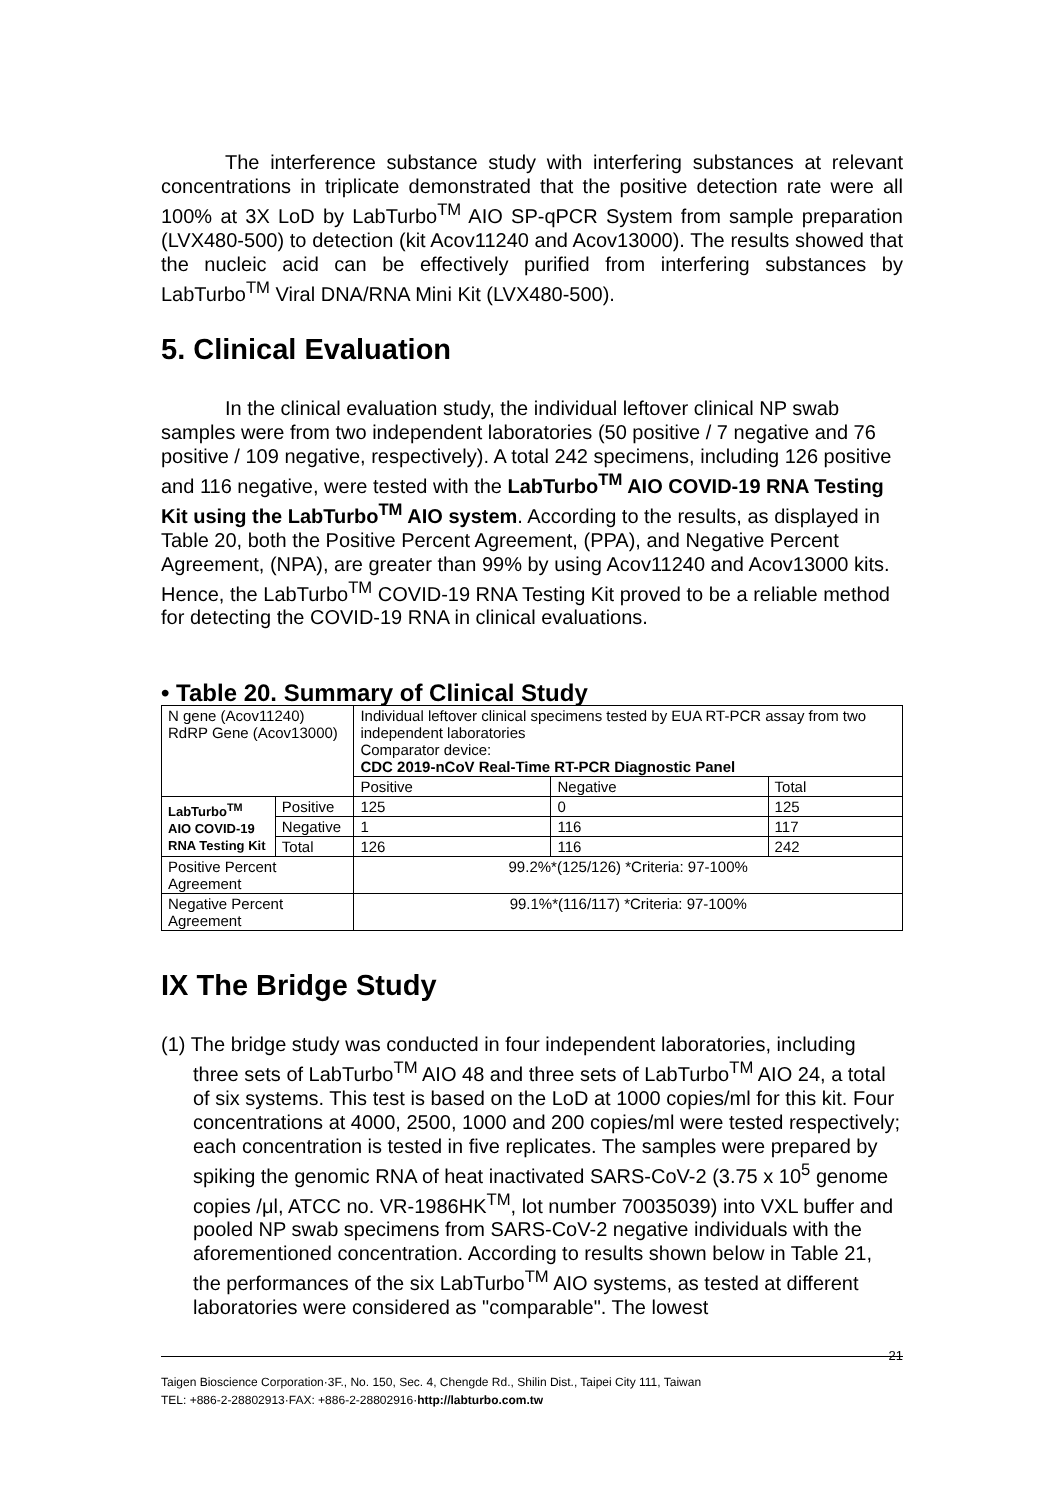The interference substance study with interfering substances at relevant concentrations in triplicate demonstrated that the positive detection rate were all 100% at 3X LoD by LabTurbo<sup>TM</sup> AIO SP-qPCR System from sample preparation (LVX480-500) to detection (kit Acov11240 and Acov13000). The results showed that the nucleic acid can be effectively purified from interfering substances by LabTurbo<sup>TM</sup> Viral DNA/RNA Mini Kit (LVX480-500).
5. Clinical Evaluation
In the clinical evaluation study, the individual leftover clinical NP swab samples were from two independent laboratories (50 positive / 7 negative and 76 positive / 109 negative, respectively). A total 242 specimens, including 126 positive and 116 negative, were tested with the LabTurbo<sup>TM</sup> AIO COVID-19 RNA Testing Kit using the LabTurbo<sup>TM</sup> AIO system. According to the results, as displayed in Table 20, both the Positive Percent Agreement, (PPA), and Negative Percent Agreement, (NPA), are greater than 99% by using Acov11240 and Acov13000 kits. Hence, the LabTurbo<sup>TM</sup> COVID-19 RNA Testing Kit proved to be a reliable method for detecting the COVID-19 RNA in clinical evaluations.
• Table 20. Summary of Clinical Study
| N gene (Acov11240) RdRP Gene (Acov13000) | | Individual leftover clinical specimens tested by EUA RT-PCR assay from two independent laboratories Comparator device: CDC 2019-nCoV Real-Time RT-PCR Diagnostic Panel | | |
| | | Positive | Negative | Total |
| LabTurbo<sup>TM</sup> AIO COVID-19 RNA Testing Kit | Positive | 125 | 0 | 125 |
| | Negative | 1 | 116 | 117 |
| | Total | 126 | 116 | 242 |
| Positive Percent Agreement | | 99.2%*(125/126) *Criteria: 97-100% | | |
| Negative Percent Agreement | | 99.1%*(116/117) *Criteria: 97-100% | | |
IX The Bridge Study
(1) The bridge study was conducted in four independent laboratories, including three sets of LabTurbo<sup>TM</sup> AIO 48 and three sets of LabTurbo<sup>TM</sup> AIO 24, a total of six systems. This test is based on the LoD at 1000 copies/ml for this kit. Four concentrations at 4000, 2500, 1000 and 200 copies/ml were tested respectively; each concentration is tested in five replicates. The samples were prepared by spiking the genomic RNA of heat inactivated SARS-CoV-2 (3.75 x 10<sup>5</sup> genome copies /μl, ATCC no. VR-1986HK<sup>TM</sup>, lot number 70035039) into VXL buffer and pooled NP swab specimens from SARS-CoV-2 negative individuals with the aforementioned concentration. According to results shown below in Table 21, the performances of the six LabTurbo<sup>TM</sup> AIO systems, as tested at different laboratories were considered as "comparable". The lowest
21
Taigen Bioscience Corporation·3F., No. 150, Sec. 4, Chengde Rd., Shilin Dist., Taipei City 111, Taiwan
TEL: +886-2-28802913·FAX: +886-2-28802916·http://labturbo.com.tw